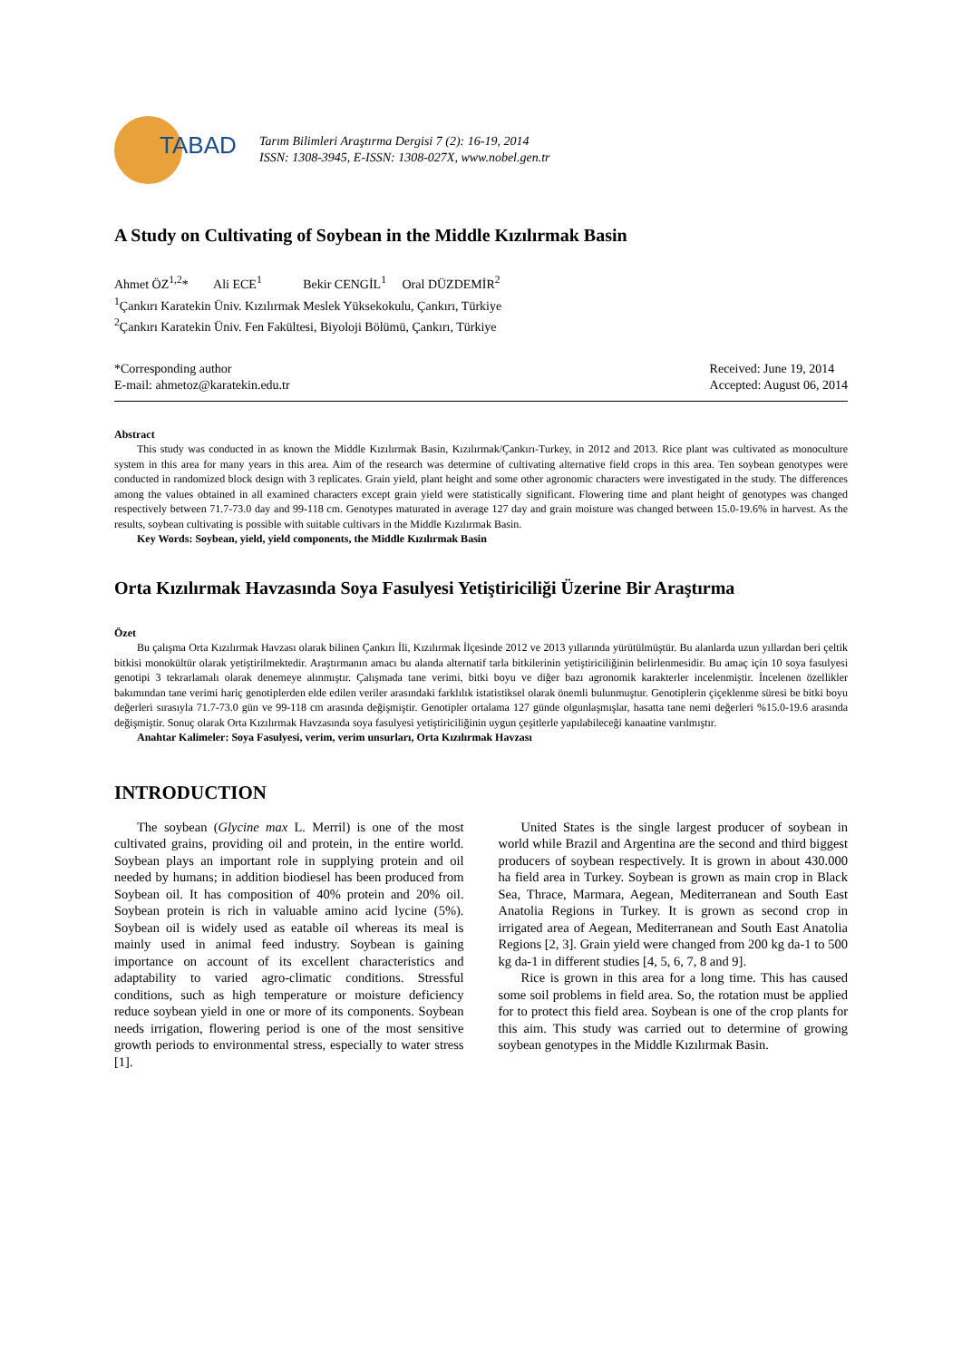TABAD
Tarım Bilimleri Araştırma Dergisi 7 (2): 16-19, 2014
ISSN: 1308-3945, E-ISSN: 1308-027X, www.nobel.gen.tr
A Study on Cultivating of Soybean in the Middle Kızılırmak Basin
Ahmet ÖZ<sup>1,2</sup>* Ali ECE<sup>1</sup> Bekir CENGİL<sup>1</sup> Oral DÜZDEMİR<sup>2</sup>
<sup>1</sup> Çankırı Karatekin Üniv. Kızılırmak Meslek Yüksekokulu, Çankırı, Türkiye
<sup>2</sup> Çankırı Karatekin Üniv. Fen Fakültesi, Biyoloji Bölümü, Çankırı, Türkiye
*Corresponding author
E-mail: ahmetoz@karatekin.edu.tr
Received: June 19, 2014
Accepted: August 06, 2014
Abstract
This study was conducted in as known the Middle Kızılırmak Basin, Kızılırmak/Çankırı-Turkey, in 2012 and 2013. Rice plant was cultivated as monoculture system in this area for many years in this area. Aim of the research was determine of cultivating alternative field crops in this area. Ten soybean genotypes were conducted in randomized block design with 3 replicates. Grain yield, plant height and some other agronomic characters were investigated in the study. The differences among the values obtained in all examined characters except grain yield were statistically significant. Flowering time and plant height of genotypes was changed respectively between 71.7-73.0 day and 99-118 cm. Genotypes maturated in average 127 day and grain moisture was changed between 15.0-19.6% in harvest. As the results, soybean cultivating is possible with suitable cultivars in the Middle Kızılırmak Basin.
Key Words: Soybean, yield, yield components, the Middle Kızılırmak Basin
Orta Kızılırmak Havzasında Soya Fasulyesi Yetiştiriciliği Üzerine Bir Araştırma
Özet
Bu çalışma Orta Kızılırmak Havzası olarak bilinen Çankırı İli, Kızılırmak İlçesinde 2012 ve 2013 yıllarında yürütülmüştür. Bu alanlarda uzun yıllardan beri çeltik bitkisi monokültür olarak yetiştirilmektedir. Araştırmanın amacı bu alanda alternatif tarla bitkilerinin yetiştiriciliğinin belirlenmesidir. Bu amaç için 10 soya fasulyesi genotipi 3 tekrarlamalı olarak denemeye alınmıştır. Çalışmada tane verimi, bitki boyu ve diğer bazı agronomik karakterler incelenmiştir. İncelenen özellikler bakımından tane verimi hariç genotiplerden elde edilen veriler arasındaki farklılık istatistiksel olarak önemli bulunmuştur. Genotiplerin çiçeklenme süresi be bitki boyu değerleri sırasıyla 71.7-73.0 gün ve 99-118 cm arasında değişmiştir. Genotipler ortalama 127 günde olgunlaşmışlar, hasatta tane nemi değerleri %15.0-19.6 arasında değişmiştir. Sonuç olarak Orta Kızılırmak Havzasında soya fasulyesi yetiştiriciliğinin uygun çeşitlerle yapılabileceği kanaatine varılmıştır.
Anahtar Kalimeler: Soya Fasulyesi, verim, verim unsurları, Orta Kızılırmak Havzası
INTRODUCTION
The soybean (Glycine max L. Merril) is one of the most cultivated grains, providing oil and protein, in the entire world. Soybean plays an important role in supplying protein and oil needed by humans; in addition biodiesel has been produced from Soybean oil. It has composition of 40% protein and 20% oil. Soybean protein is rich in valuable amino acid lycine (5%). Soybean oil is widely used as eatable oil whereas its meal is mainly used in animal feed industry. Soybean is gaining importance on account of its excellent characteristics and adaptability to varied agro-climatic conditions. Stressful conditions, such as high temperature or moisture deficiency reduce soybean yield in one or more of its components. Soybean needs irrigation, flowering period is one of the most sensitive growth periods to environmental stress, especially to water stress [1].
United States is the single largest producer of soybean in world while Brazil and Argentina are the second and third biggest producers of soybean respectively. It is grown in about 430.000 ha field area in Turkey. Soybean is grown as main crop in Black Sea, Thrace, Marmara, Aegean, Mediterranean and South East Anatolia Regions in Turkey. It is grown as second crop in irrigated area of Aegean, Mediterranean and South East Anatolia Regions [2, 3]. Grain yield were changed from 200 kg da-1 to 500 kg da-1 in different studies [4, 5, 6, 7, 8 and 9].
Rice is grown in this area for a long time. This has caused some soil problems in field area. So, the rotation must be applied for to protect this field area. Soybean is one of the crop plants for this aim. This study was carried out to determine of growing soybean genotypes in the Middle Kızılırmak Basin.